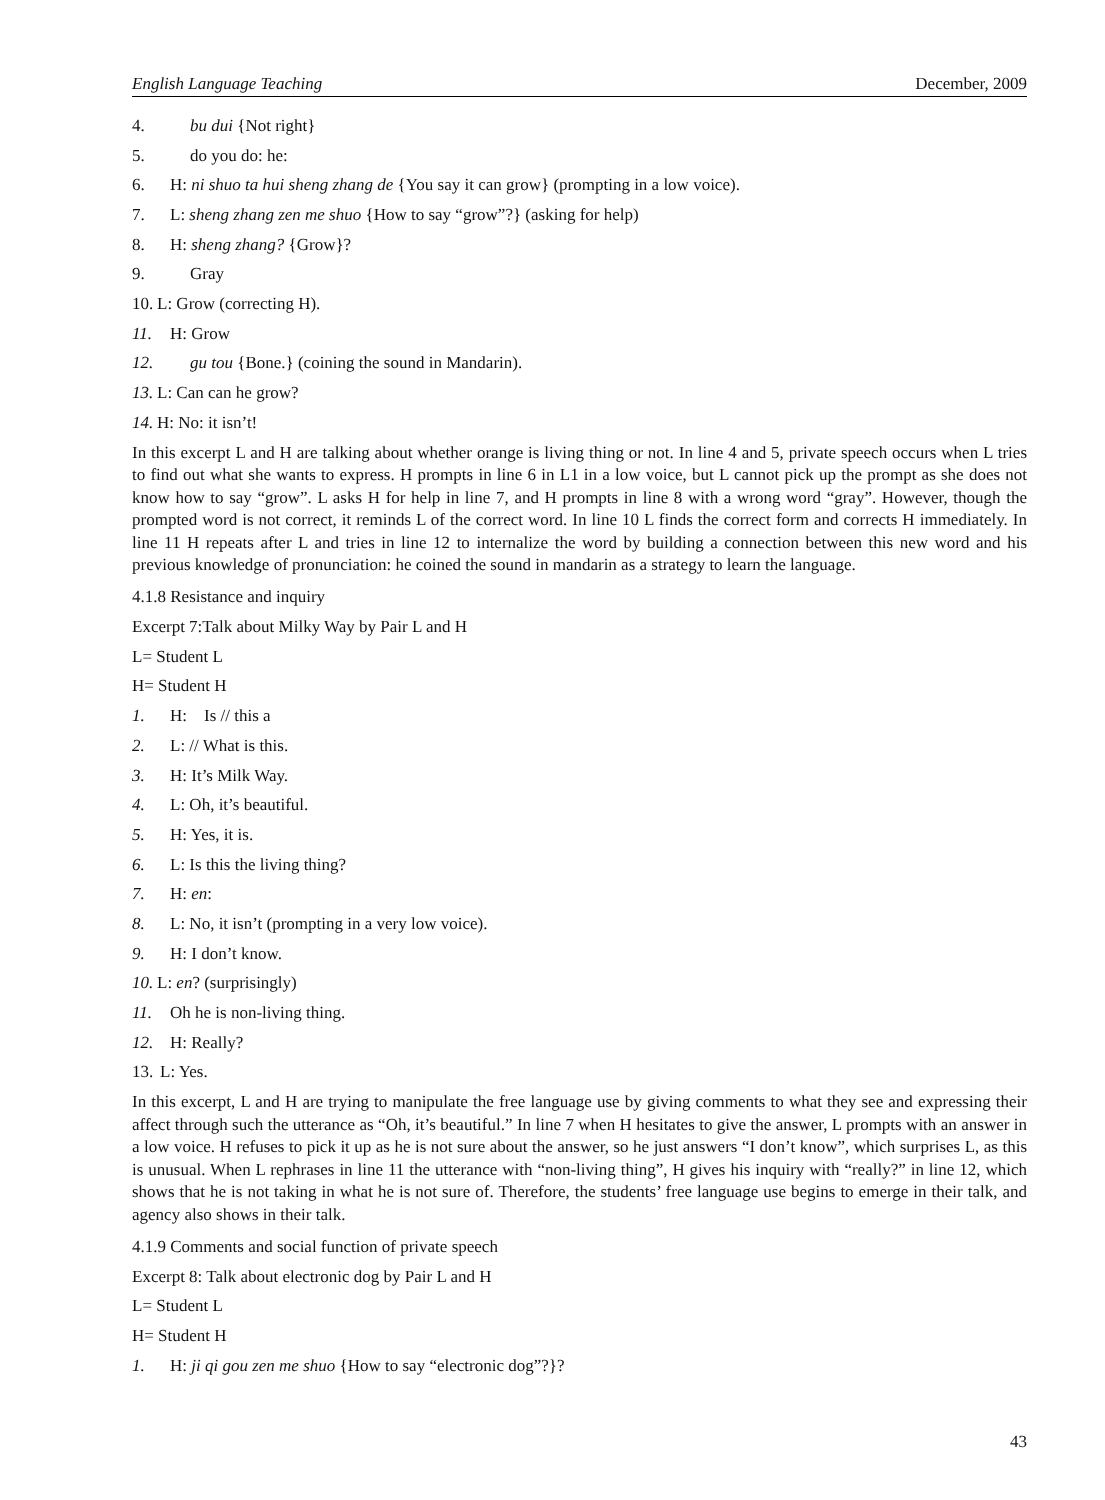English Language Teaching December, 2009
4. bu dui {Not right}
5. do you do: he:
6. H: ni shuo ta hui sheng zhang de {You say it can grow} (prompting in a low voice).
7. L: sheng zhang zen me shuo {How to say “grow”?} (asking for help)
8. H: sheng zhang? {Grow}?
9. Gray
10. L: Grow (correcting H).
11. H: Grow
12. gu tou {Bone.} (coining the sound in Mandarin).
13. L: Can can he grow?
14. H: No: it isn’t!
In this excerpt L and H are talking about whether orange is living thing or not. In line 4 and 5, private speech occurs when L tries to find out what she wants to express. H prompts in line 6 in L1 in a low voice, but L cannot pick up the prompt as she does not know how to say “grow”. L asks H for help in line 7, and H prompts in line 8 with a wrong word “gray”. However, though the prompted word is not correct, it reminds L of the correct word. In line 10 L finds the correct form and corrects H immediately. In line 11 H repeats after L and tries in line 12 to internalize the word by building a connection between this new word and his previous knowledge of pronunciation: he coined the sound in mandarin as a strategy to learn the language.
4.1.8 Resistance and inquiry
Excerpt 7:Talk about Milky Way by Pair L and H
L= Student L
H= Student H
1. H: Is // this a
2. L: // What is this.
3. H: It’s Milk Way.
4. L: Oh, it’s beautiful.
5. H: Yes, it is.
6. L: Is this the living thing?
7. H: en:
8. L: No, it isn’t (prompting in a very low voice).
9. H: I don’t know.
10. L: en? (surprisingly)
11. Oh he is non-living thing.
12. H: Really?
13. L: Yes.
In this excerpt, L and H are trying to manipulate the free language use by giving comments to what they see and expressing their affect through such the utterance as “Oh, it’s beautiful.” In line 7 when H hesitates to give the answer, L prompts with an answer in a low voice. H refuses to pick it up as he is not sure about the answer, so he just answers “I don’t know”, which surprises L, as this is unusual. When L rephrases in line 11 the utterance with “non-living thing”, H gives his inquiry with “really?” in line 12, which shows that he is not taking in what he is not sure of. Therefore, the students’ free language use begins to emerge in their talk, and agency also shows in their talk.
4.1.9 Comments and social function of private speech
Excerpt 8: Talk about electronic dog by Pair L and H
L= Student L
H= Student H
1. H: ji qi gou zen me shuo {How to say “electronic dog”?}?
43